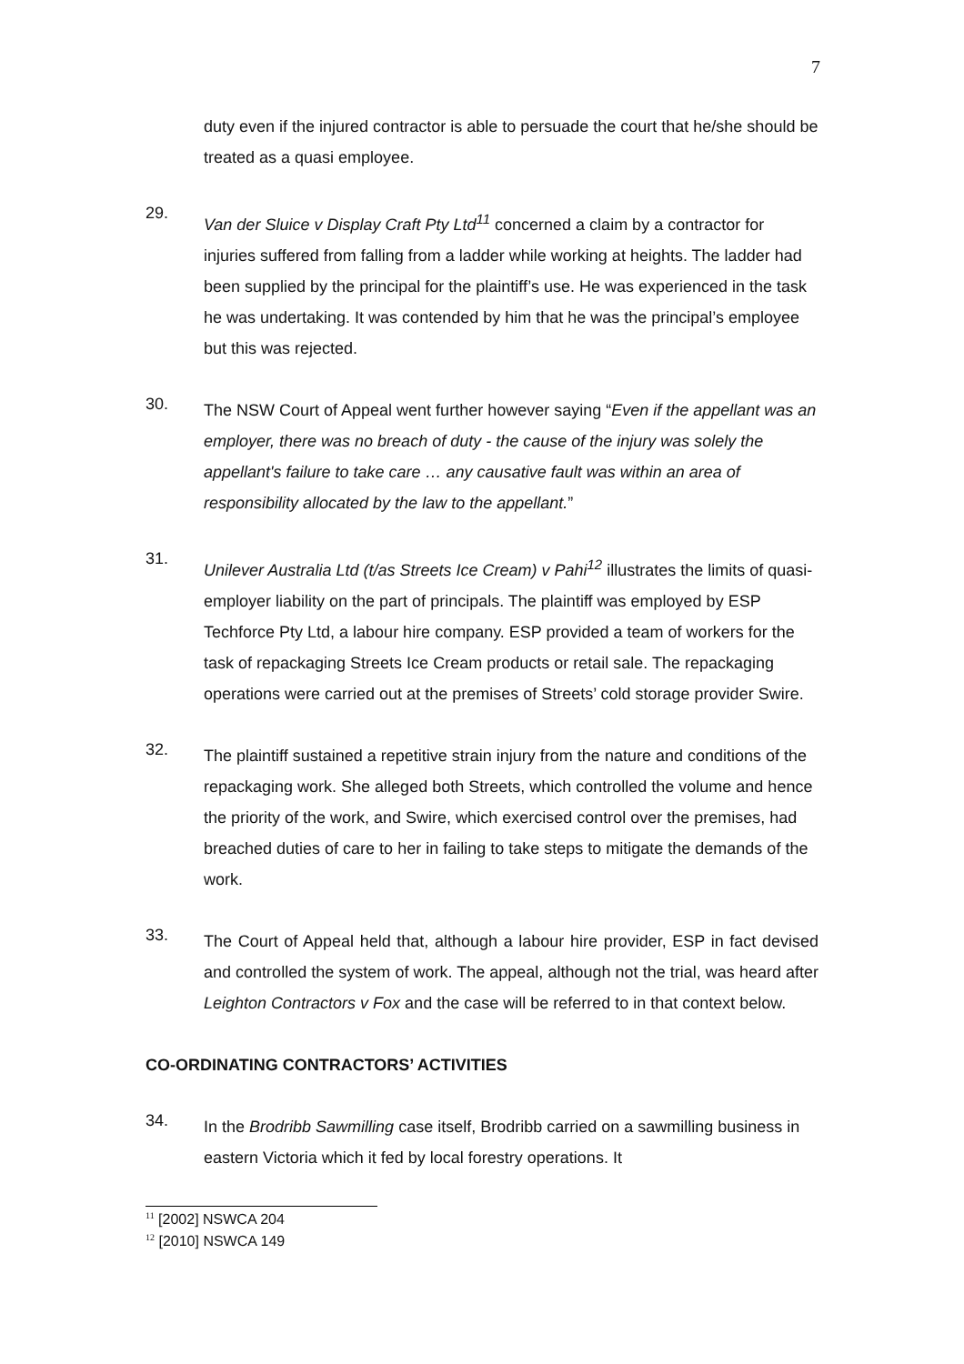7
duty even if the injured contractor is able to persuade the court that he/she should be treated as a quasi employee.
29.
Van der Sluice v Display Craft Pty Ltd<sup>11</sup> concerned a claim by a contractor for injuries suffered from falling from a ladder while working at heights. The ladder had been supplied by the principal for the plaintiff’s use. He was experienced in the task he was undertaking. It was contended by him that he was the principal’s employee but this was rejected.
30.
The NSW Court of Appeal went further however saying “Even if the appellant was an employer, there was no breach of duty - the cause of the injury was solely the appellant's failure to take care … any causative fault was within an area of responsibility allocated by the law to the appellant.”
31.
Unilever Australia Ltd (t/as Streets Ice Cream) v Pahi<sup>12</sup> illustrates the limits of quasi-employer liability on the part of principals. The plaintiff was employed by ESP Techforce Pty Ltd, a labour hire company. ESP provided a team of workers for the task of repackaging Streets Ice Cream products or retail sale. The repackaging operations were carried out at the premises of Streets’ cold storage provider Swire.
32.
The plaintiff sustained a repetitive strain injury from the nature and conditions of the repackaging work. She alleged both Streets, which controlled the volume and hence the priority of the work, and Swire, which exercised control over the premises, had breached duties of care to her in failing to take steps to mitigate the demands of the work.
33.
The Court of Appeal held that, although a labour hire provider, ESP in fact devised and controlled the system of work. The appeal, although not the trial, was heard after Leighton Contractors v Fox and the case will be referred to in that context below.
CO-ORDINATING CONTRACTORS’ ACTIVITIES
34.
In the Brodribb Sawmilling case itself, Brodribb carried on a sawmilling business in eastern Victoria which it fed by local forestry operations. It
<sup>11</sup> [2002] NSWCA 204
<sup>12</sup> [2010] NSWCA 149